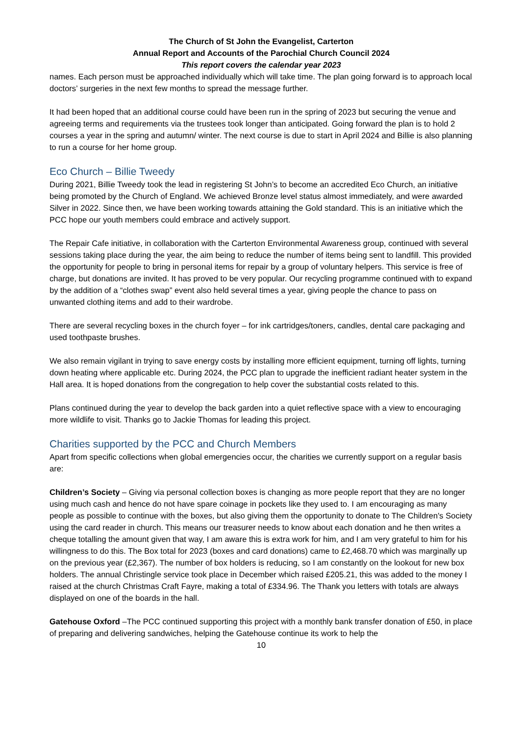The Church of St John the Evangelist, Carterton
Annual Report and Accounts of the Parochial Church Council 2024
This report covers the calendar year 2023
names. Each person must be approached individually which will take time. The plan going forward is to approach local doctors’ surgeries in the next few months to spread the message further.
It had been hoped that an additional course could have been run in the spring of 2023 but securing the venue and agreeing terms and requirements via the trustees took longer than anticipated. Going forward the plan is to hold 2 courses a year in the spring and autumn/ winter. The next course is due to start in April 2024 and Billie is also planning to run a course for her home group.
Eco Church – Billie Tweedy
During 2021, Billie Tweedy took the lead in registering St John’s to become an accredited Eco Church, an initiative being promoted by the Church of England. We achieved Bronze level status almost immediately, and were awarded Silver in 2022. Since then, we have been working towards attaining the Gold standard. This is an initiative which the PCC hope our youth members could embrace and actively support.
The Repair Cafe initiative, in collaboration with the Carterton Environmental Awareness group, continued with several sessions taking place during the year, the aim being to reduce the number of items being sent to landfill. This provided the opportunity for people to bring in personal items for repair by a group of voluntary helpers. This service is free of charge, but donations are invited. It has proved to be very popular. Our recycling programme continued with to expand by the addition of a “clothes swap” event also held several times a year, giving people the chance to pass on unwanted clothing items and add to their wardrobe.
There are several recycling boxes in the church foyer – for ink cartridges/toners, candles, dental care packaging and used toothpaste brushes.
We also remain vigilant in trying to save energy costs by installing more efficient equipment, turning off lights, turning down heating where applicable etc. During 2024, the PCC plan to upgrade the inefficient radiant heater system in the Hall area. It is hoped donations from the congregation to help cover the substantial costs related to this.
Plans continued during the year to develop the back garden into a quiet reflective space with a view to encouraging more wildlife to visit. Thanks go to Jackie Thomas for leading this project.
Charities supported by the PCC and Church Members
Apart from specific collections when global emergencies occur, the charities we currently support on a regular basis are:
Children’s Society – Giving via personal collection boxes is changing as more people report that they are no longer using much cash and hence do not have spare coinage in pockets like they used to. I am encouraging as many people as possible to continue with the boxes, but also giving them the opportunity to donate to The Children's Society using the card reader in church. This means our treasurer needs to know about each donation and he then writes a cheque totalling the amount given that way, I am aware this is extra work for him, and I am very grateful to him for his willingness to do this. The Box total for 2023 (boxes and card donations) came to £2,468.70 which was marginally up on the previous year (£2,367). The number of box holders is reducing, so I am constantly on the lookout for new box holders. The annual Christingle service took place in December which raised £205.21, this was added to the money I raised at the church Christmas Craft Fayre, making a total of £334.96. The Thank you letters with totals are always displayed on one of the boards in the hall.
Gatehouse Oxford –The PCC continued supporting this project with a monthly bank transfer donation of £50, in place of preparing and delivering sandwiches, helping the Gatehouse continue its work to help the
10